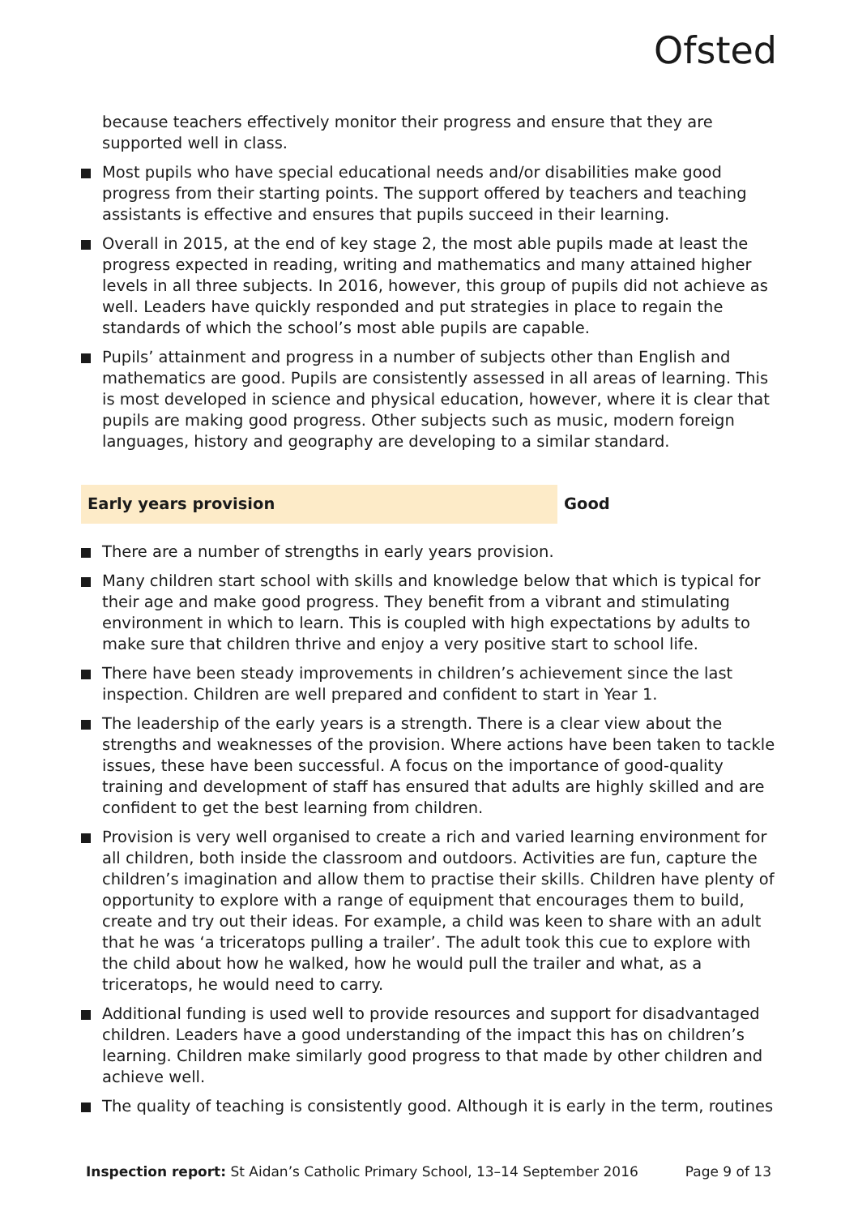Ofsted
because teachers effectively monitor their progress and ensure that they are supported well in class.
Most pupils who have special educational needs and/or disabilities make good progress from their starting points. The support offered by teachers and teaching assistants is effective and ensures that pupils succeed in their learning.
Overall in 2015, at the end of key stage 2, the most able pupils made at least the progress expected in reading, writing and mathematics and many attained higher levels in all three subjects. In 2016, however, this group of pupils did not achieve as well. Leaders have quickly responded and put strategies in place to regain the standards of which the school’s most able pupils are capable.
Pupils’ attainment and progress in a number of subjects other than English and mathematics are good. Pupils are consistently assessed in all areas of learning. This is most developed in science and physical education, however, where it is clear that pupils are making good progress. Other subjects such as music, modern foreign languages, history and geography are developing to a similar standard.
Early years provision Good
There are a number of strengths in early years provision.
Many children start school with skills and knowledge below that which is typical for their age and make good progress. They benefit from a vibrant and stimulating environment in which to learn. This is coupled with high expectations by adults to make sure that children thrive and enjoy a very positive start to school life.
There have been steady improvements in children’s achievement since the last inspection. Children are well prepared and confident to start in Year 1.
The leadership of the early years is a strength. There is a clear view about the strengths and weaknesses of the provision. Where actions have been taken to tackle issues, these have been successful. A focus on the importance of good-quality training and development of staff has ensured that adults are highly skilled and are confident to get the best learning from children.
Provision is very well organised to create a rich and varied learning environment for all children, both inside the classroom and outdoors. Activities are fun, capture the children’s imagination and allow them to practise their skills. Children have plenty of opportunity to explore with a range of equipment that encourages them to build, create and try out their ideas. For example, a child was keen to share with an adult that he was ‘a triceratops pulling a trailer’. The adult took this cue to explore with the child about how he walked, how he would pull the trailer and what, as a triceratops, he would need to carry.
Additional funding is used well to provide resources and support for disadvantaged children. Leaders have a good understanding of the impact this has on children’s learning. Children make similarly good progress to that made by other children and achieve well.
The quality of teaching is consistently good. Although it is early in the term, routines
Inspection report: St Aidan’s Catholic Primary School, 13–14 September 2016 Page 9 of 13